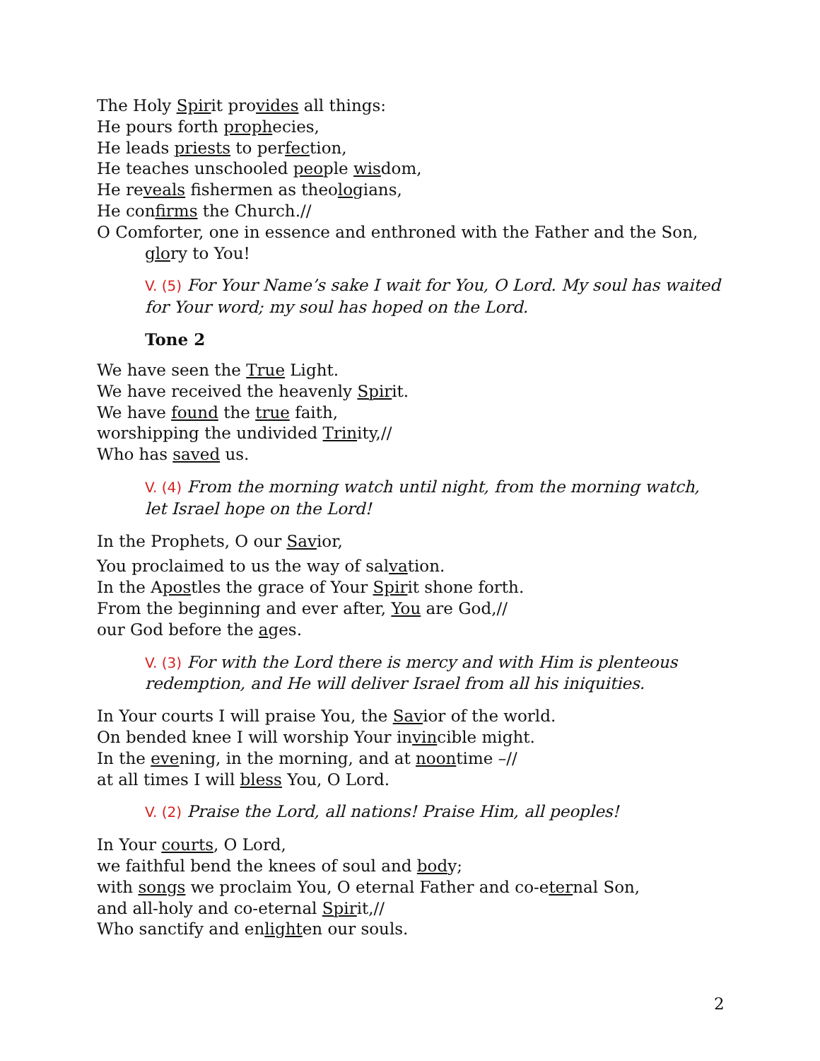The Holy Spirit provides all things:
He pours forth prophecies,
He leads priests to perfection,
He teaches unschooled people wisdom,
He reveals fishermen as theologians,
He confirms the Church.//
O Comforter, one in essence and enthroned with the Father and the Son, glory to You!
V. (5) For Your Name’s sake I wait for You, O Lord. My soul has waited for Your word; my soul has hoped on the Lord.
Tone 2
We have seen the True Light.
We have received the heavenly Spirit.
We have found the true faith,
worshipping the undivided Trinity,//
Who has saved us.
V. (4) From the morning watch until night, from the morning watch, let Israel hope on the Lord!
In the Prophets, O our Savior,
You proclaimed to us the way of salvation.
In the Apostles the grace of Your Spirit shone forth.
From the beginning and ever after, You are God,//
our God before the ages.
V. (3) For with the Lord there is mercy and with Him is plenteous redemption, and He will deliver Israel from all his iniquities.
In Your courts I will praise You, the Savior of the world.
On bended knee I will worship Your invincible might.
In the evening, in the morning, and at noontime –//
at all times I will bless You, O Lord.
V. (2) Praise the Lord, all nations! Praise Him, all peoples!
In Your courts, O Lord,
we faithful bend the knees of soul and body;
with songs we proclaim You, O eternal Father and co-eternal Son,
and all-holy and co-eternal Spirit,//
Who sanctify and enlighten our souls.
2